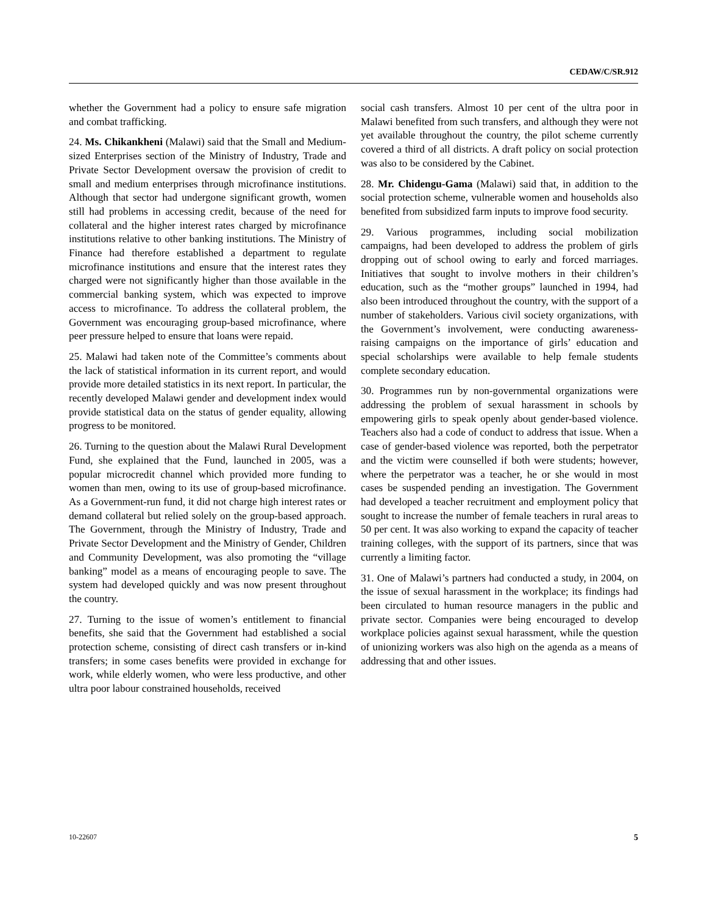CEDAW/C/SR.912
whether the Government had a policy to ensure safe migration and combat trafficking.
24. Ms. Chikankheni (Malawi) said that the Small and Medium-sized Enterprises section of the Ministry of Industry, Trade and Private Sector Development oversaw the provision of credit to small and medium enterprises through microfinance institutions. Although that sector had undergone significant growth, women still had problems in accessing credit, because of the need for collateral and the higher interest rates charged by microfinance institutions relative to other banking institutions. The Ministry of Finance had therefore established a department to regulate microfinance institutions and ensure that the interest rates they charged were not significantly higher than those available in the commercial banking system, which was expected to improve access to microfinance. To address the collateral problem, the Government was encouraging group-based microfinance, where peer pressure helped to ensure that loans were repaid.
25. Malawi had taken note of the Committee’s comments about the lack of statistical information in its current report, and would provide more detailed statistics in its next report. In particular, the recently developed Malawi gender and development index would provide statistical data on the status of gender equality, allowing progress to be monitored.
26. Turning to the question about the Malawi Rural Development Fund, she explained that the Fund, launched in 2005, was a popular microcredit channel which provided more funding to women than men, owing to its use of group-based microfinance. As a Government-run fund, it did not charge high interest rates or demand collateral but relied solely on the group-based approach. The Government, through the Ministry of Industry, Trade and Private Sector Development and the Ministry of Gender, Children and Community Development, was also promoting the “village banking” model as a means of encouraging people to save. The system had developed quickly and was now present throughout the country.
27. Turning to the issue of women’s entitlement to financial benefits, she said that the Government had established a social protection scheme, consisting of direct cash transfers or in-kind transfers; in some cases benefits were provided in exchange for work, while elderly women, who were less productive, and other ultra poor labour constrained households, received
social cash transfers. Almost 10 per cent of the ultra poor in Malawi benefited from such transfers, and although they were not yet available throughout the country, the pilot scheme currently covered a third of all districts. A draft policy on social protection was also to be considered by the Cabinet.
28. Mr. Chidengu-Gama (Malawi) said that, in addition to the social protection scheme, vulnerable women and households also benefited from subsidized farm inputs to improve food security.
29. Various programmes, including social mobilization campaigns, had been developed to address the problem of girls dropping out of school owing to early and forced marriages. Initiatives that sought to involve mothers in their children’s education, such as the “mother groups” launched in 1994, had also been introduced throughout the country, with the support of a number of stakeholders. Various civil society organizations, with the Government’s involvement, were conducting awareness-raising campaigns on the importance of girls’ education and special scholarships were available to help female students complete secondary education.
30. Programmes run by non-governmental organizations were addressing the problem of sexual harassment in schools by empowering girls to speak openly about gender-based violence. Teachers also had a code of conduct to address that issue. When a case of gender-based violence was reported, both the perpetrator and the victim were counselled if both were students; however, where the perpetrator was a teacher, he or she would in most cases be suspended pending an investigation. The Government had developed a teacher recruitment and employment policy that sought to increase the number of female teachers in rural areas to 50 per cent. It was also working to expand the capacity of teacher training colleges, with the support of its partners, since that was currently a limiting factor.
31. One of Malawi’s partners had conducted a study, in 2004, on the issue of sexual harassment in the workplace; its findings had been circulated to human resource managers in the public and private sector. Companies were being encouraged to develop workplace policies against sexual harassment, while the question of unionizing workers was also high on the agenda as a means of addressing that and other issues.
10-22607 5